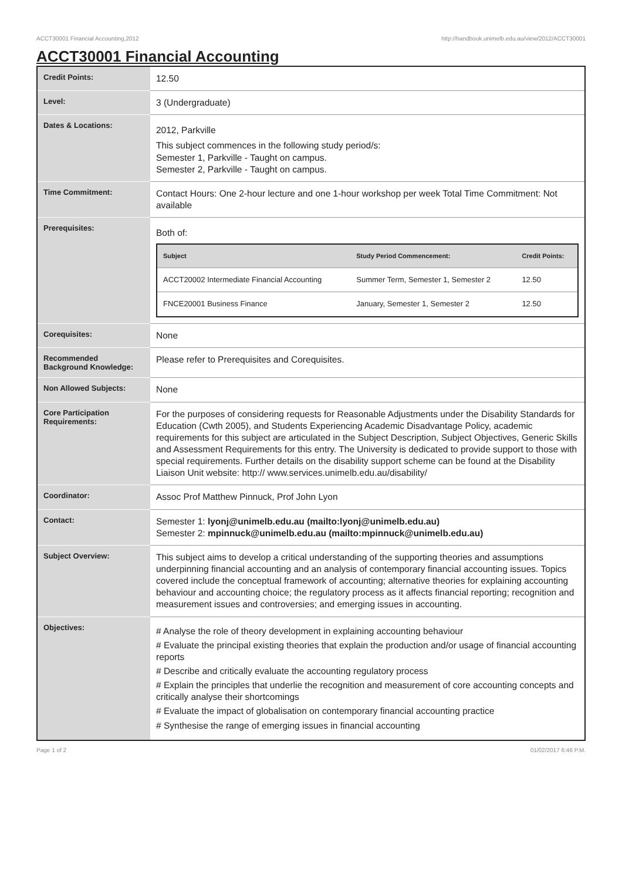ACCT30001 Financial Accounting,2012 http://handbook.unimelb.edu.au/view/2012/ACCT30001
ACCT30001 Financial Accounting
| Credit Points: | 12.50 |
| Level: | 3 (Undergraduate) |
| Dates & Locations: | 2012, Parkville This subject commences in the following study period/s: Semester 1, Parkville - Taught on campus. Semester 2, Parkville - Taught on campus. |
| Time Commitment: | Contact Hours: One 2-hour lecture and one 1-hour workshop per week Total Time Commitment: Not available |
| Prerequisites: | Both of: / Subject / Study Period Commencement: / Credit Points: / / --- / --- / --- / / ACCT20002 Intermediate Financial Accounting / Summer Term, Semester 1, Semester 2 / 12.50 / / FNCE20001 Business Finance / January, Semester 1, Semester 2 / 12.50 / |
| Corequisites: | None |
| Recommended Background Knowledge: | Please refer to Prerequisites and Corequisites. |
| Non Allowed Subjects: | None |
| Core Participation Requirements: | For the purposes of considering requests for Reasonable Adjustments under the Disability Standards for Education (Cwth 2005), and Students Experiencing Academic Disadvantage Policy, academic requirements for this subject are articulated in the Subject Description, Subject Objectives, Generic Skills and Assessment Requirements for this entry. The University is dedicated to provide support to those with special requirements. Further details on the disability support scheme can be found at the Disability Liaison Unit website: http:// www.services.unimelb.edu.au/disability/ |
| Coordinator: | Assoc Prof Matthew Pinnuck, Prof John Lyon |
| Contact: | Semester 1: lyonj@unimelb.edu.au (mailto:lyonj@unimelb.edu.au) Semester 2: mpinnuck@unimelb.edu.au (mailto:mpinnuck@unimelb.edu.au) |
| Subject Overview: | This subject aims to develop a critical understanding of the supporting theories and assumptions underpinning financial accounting and an analysis of contemporary financial accounting issues. Topics covered include the conceptual framework of accounting; alternative theories for explaining accounting behaviour and accounting choice; the regulatory process as it affects financial reporting; recognition and measurement issues and controversies; and emerging issues in accounting. |
| Objectives: | # Analyse the role of theory development in explaining accounting behaviour # Evaluate the principal existing theories that explain the production and/or usage of financial accounting reports # Describe and critically evaluate the accounting regulatory process # Explain the principles that underlie the recognition and measurement of core accounting concepts and critically analyse their shortcomings # Evaluate the impact of globalisation on contemporary financial accounting practice # Synthesise the range of emerging issues in financial accounting |
Page 1 of 2 01/02/2017 6:46 P.M.